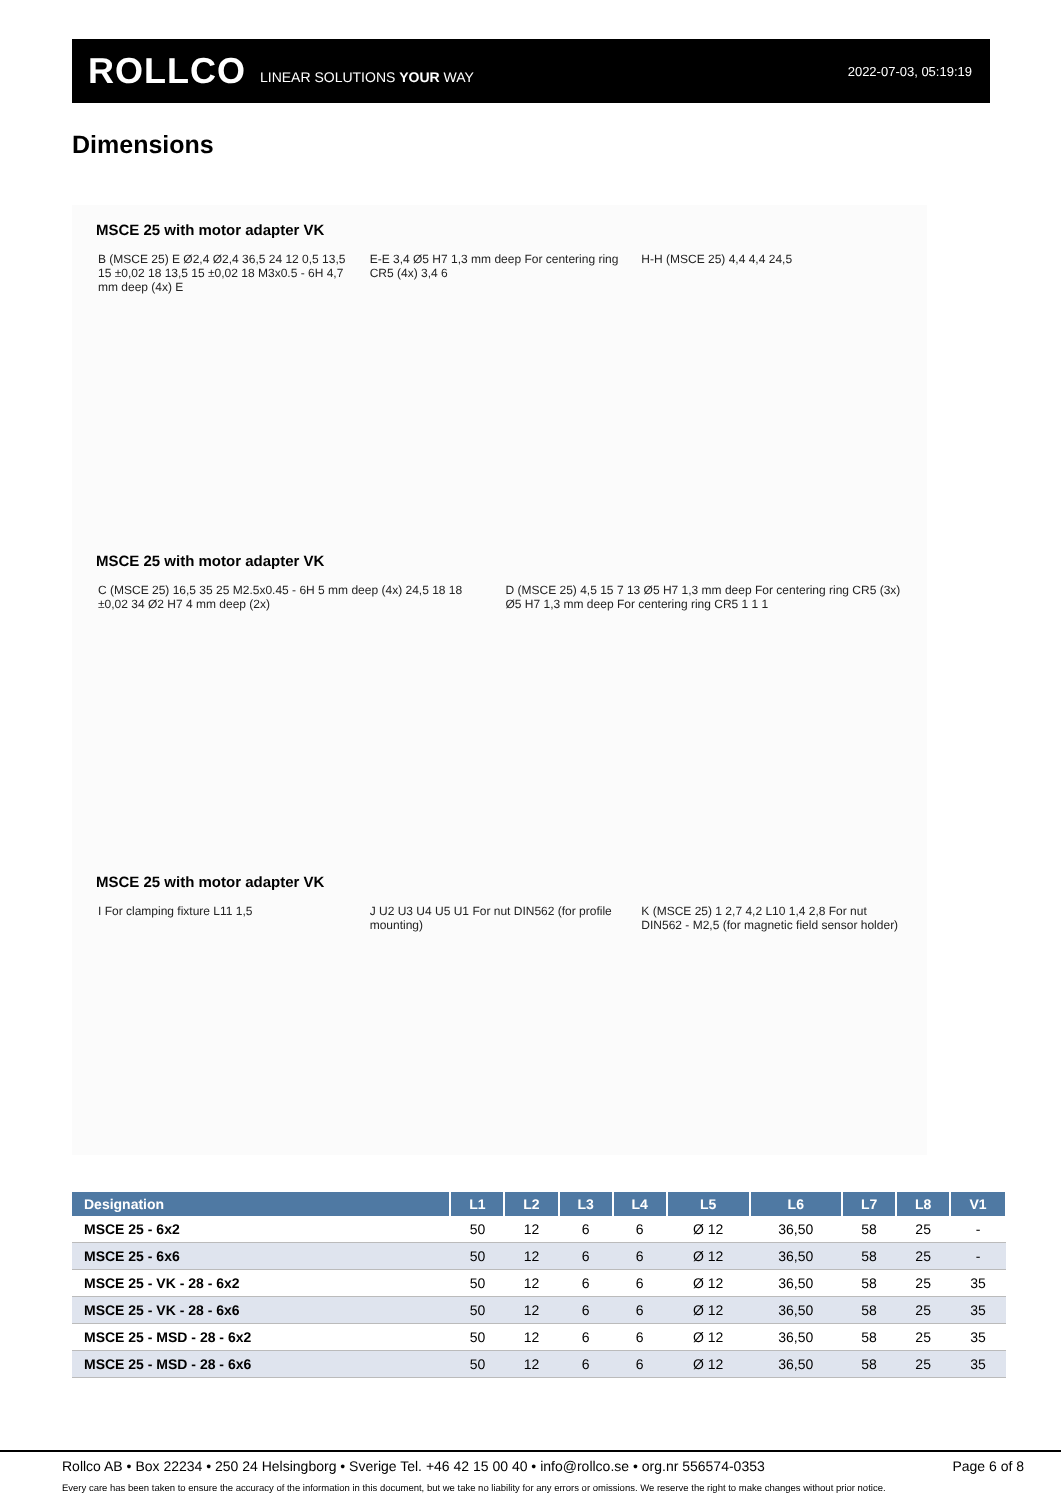ROLLCO LINEAR SOLUTIONS YOUR WAY
2022-07-03, 05:19:19
Dimensions
MSCE 25 with motor adapter VK
B (MSCE 25) E Ø2,4 Ø2,4 36,5 24 12 0,5 13,5 15 ±0,02 18 13,5 15 ±0,02 18 M3x0.5 - 6H 4,7 mm deep (4x) E
E-E 3,4 Ø5 H7 1,3 mm deep For centering ring CR5 (4x) 3,4 6
H-H (MSCE 25) 4,4 4,4 24,5
MSCE 25 with motor adapter VK
C (MSCE 25) 16,5 35 25 M2.5x0.45 - 6H 5 mm deep (4x) 24,5 18 18 ±0,02 34 Ø2 H7 4 mm deep (2x)
D (MSCE 25) 4,5 15 7 13 Ø5 H7 1,3 mm deep For centering ring CR5 (3x) Ø5 H7 1,3 mm deep For centering ring CR5 1 1 1
MSCE 25 with motor adapter VK
I For clamping fixture L11 1,5 J U2 U3 U4 U5 U1 For nut DIN562 (for profile mounting)
K (MSCE 25) 1 2,7 4,2 L10 1,4 2,8 For nut DIN562 - M2,5 (for magnetic field sensor holder)
| Designation | L1 | L2 | L3 | L4 | L5 | L6 | L7 | L8 | V1 |
| --- | --- | --- | --- | --- | --- | --- | --- | --- | --- |
| MSCE 25 - 6x2 | 50 | 12 | 6 | 6 | Ø 12 | 36,50 | 58 | 25 | - |
| MSCE 25 - 6x6 | 50 | 12 | 6 | 6 | Ø 12 | 36,50 | 58 | 25 | - |
| MSCE 25 - VK - 28 - 6x2 | 50 | 12 | 6 | 6 | Ø 12 | 36,50 | 58 | 25 | 35 |
| MSCE 25 - VK - 28 - 6x6 | 50 | 12 | 6 | 6 | Ø 12 | 36,50 | 58 | 25 | 35 |
| MSCE 25 - MSD - 28 - 6x2 | 50 | 12 | 6 | 6 | Ø 12 | 36,50 | 58 | 25 | 35 |
| MSCE 25 - MSD - 28 - 6x6 | 50 | 12 | 6 | 6 | Ø 12 | 36,50 | 58 | 25 | 35 |
Rollco AB • Box 22234 • 250 24 Helsingborg • Sverige Tel. +46 42 15 00 40 • info@rollco.se • org.nr 556574-0353 Page 6 of 8
Every care has been taken to ensure the accuracy of the information in this document, but we take no liability for any errors or omissions. We reserve the right to make changes without prior notice.